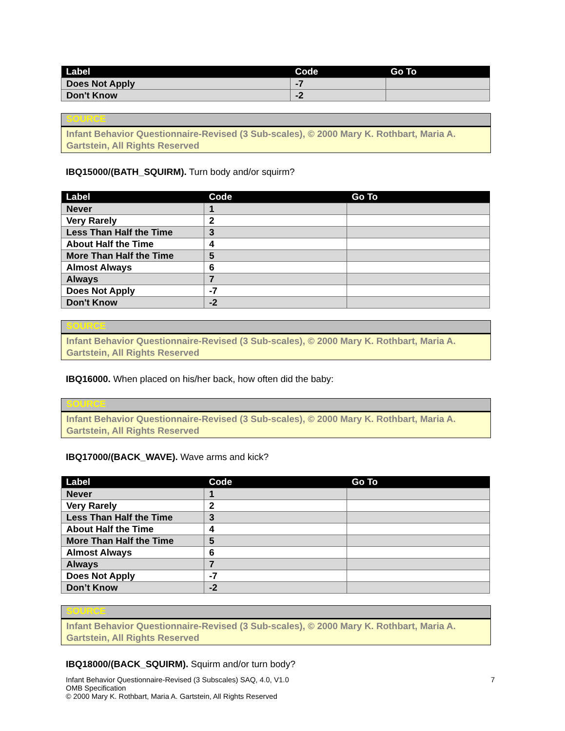| Label | Code | Go To |
| --- | --- | --- |
| Does Not Apply | -7 | |
| Don't Know | -2 | |
SOURCE
Infant Behavior Questionnaire-Revised (3 Sub-scales), © 2000 Mary K. Rothbart, Maria A. Gartstein, All Rights Reserved
IBQ15000/(BATH_SQUIRM). Turn body and/or squirm?
| Label | Code | Go To |
| --- | --- | --- |
| Never | 1 | |
| Very Rarely | 2 | |
| Less Than Half the Time | 3 | |
| About Half the Time | 4 | |
| More Than Half the Time | 5 | |
| Almost Always | 6 | |
| Always | 7 | |
| Does Not Apply | -7 | |
| Don't Know | -2 | |
SOURCE
Infant Behavior Questionnaire-Revised (3 Sub-scales), © 2000 Mary K. Rothbart, Maria A. Gartstein, All Rights Reserved
IBQ16000. When placed on his/her back, how often did the baby:
SOURCE
Infant Behavior Questionnaire-Revised (3 Sub-scales), © 2000 Mary K. Rothbart, Maria A. Gartstein, All Rights Reserved
IBQ17000/(BACK_WAVE). Wave arms and kick?
| Label | Code | Go To |
| --- | --- | --- |
| Never | 1 | |
| Very Rarely | 2 | |
| Less Than Half the Time | 3 | |
| About Half the Time | 4 | |
| More Than Half the Time | 5 | |
| Almost Always | 6 | |
| Always | 7 | |
| Does Not Apply | -7 | |
| Don’t Know | -2 | |
SOURCE
Infant Behavior Questionnaire-Revised (3 Sub-scales), © 2000 Mary K. Rothbart, Maria A. Gartstein, All Rights Reserved
IBQ18000/(BACK_SQUIRM). Squirm and/or turn body?
Infant Behavior Questionnaire-Revised (3 Subscales) SAQ, 4.0, V1.0
OMB Specification
© 2000 Mary K. Rothbart, Maria A. Gartstein, All Rights Reserved
7